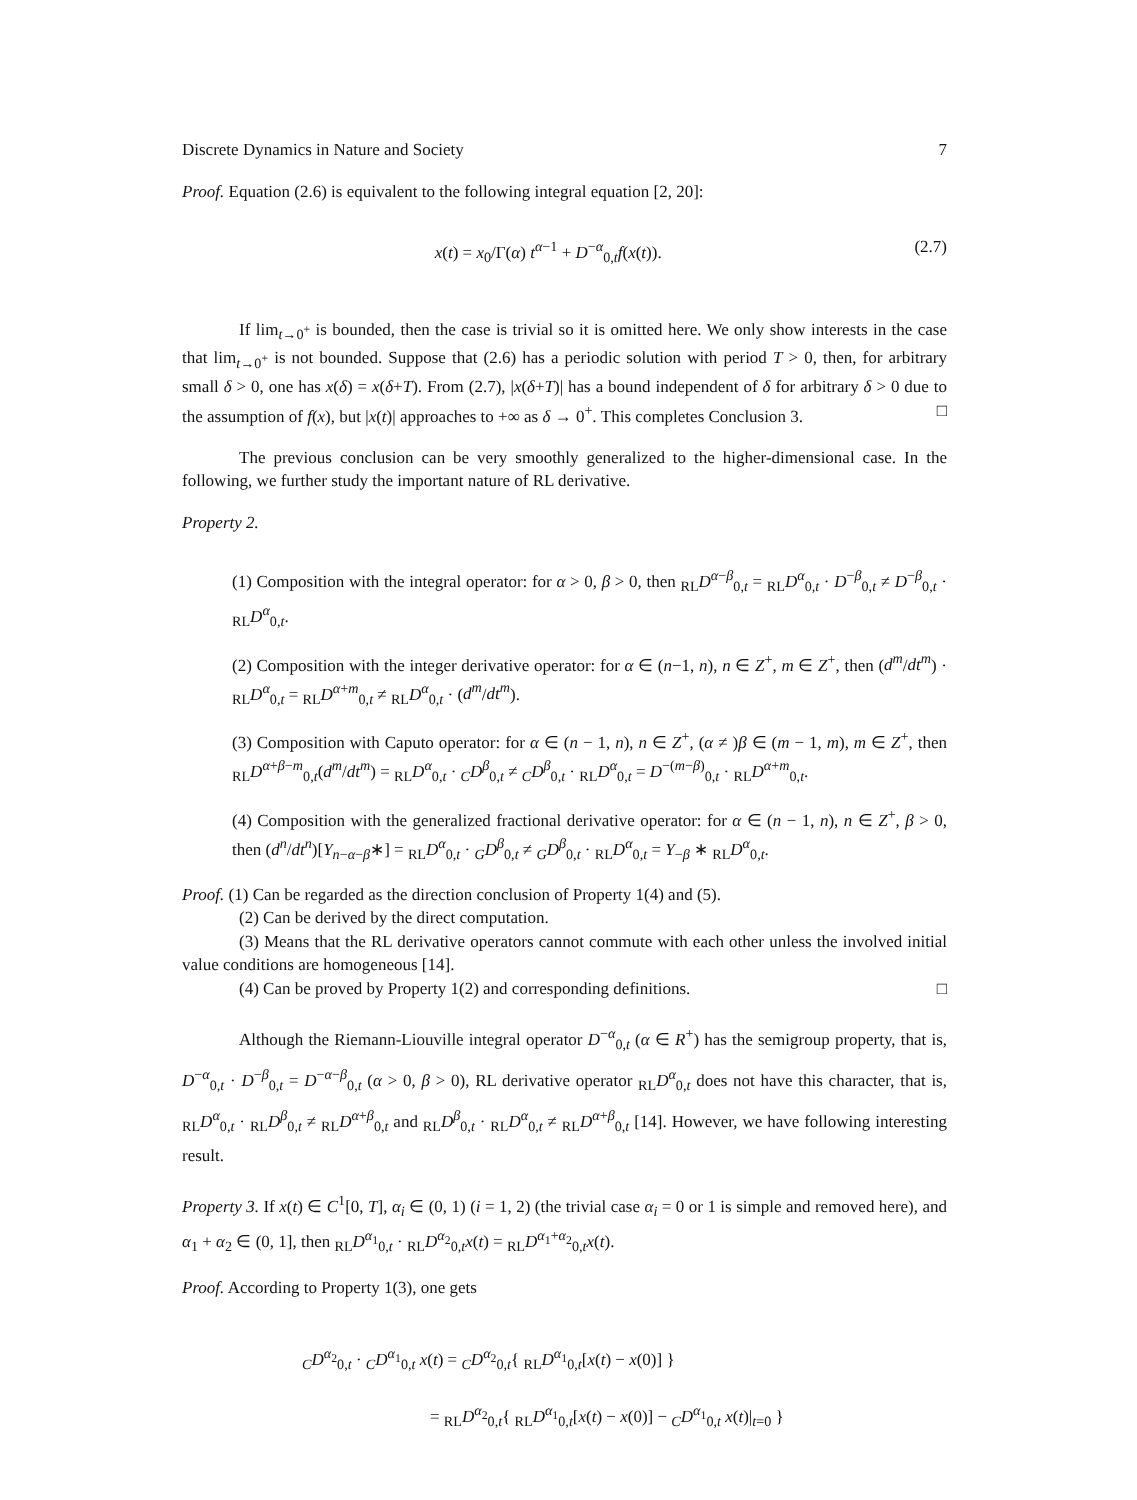Discrete Dynamics in Nature and Society 7
Proof. Equation (2.6) is equivalent to the following integral equation [2, 20]:
x(t) = x<sub>0</sub>/Γ(α) t<sup>α−1</sup> + D<sup>−α</sup><sub>0,t</sub>f(x(t)). (2.7)
If lim<sub>t→0<sup>+</sup></sub> is bounded, then the case is trivial so it is omitted here. We only show interests in the case that lim<sub>t→0<sup>+</sup></sub> is not bounded. Suppose that (2.6) has a periodic solution with period T > 0, then, for arbitrary small δ > 0, one has x(δ) = x(δ+T). From (2.7), |x(δ+T)| has a bound independent of δ for arbitrary δ > 0 due to the assumption of f(x), but |x(t)| approaches to +∞ as δ → 0<sup>+</sup>. This completes Conclusion 3. □
The previous conclusion can be very smoothly generalized to the higher-dimensional case. In the following, we further study the important nature of RL derivative.
Property 2.
(1) Composition with the integral operator: for α > 0, β > 0, then <sub>RL</sub>D<sup>α−β</sup><sub>0,t</sub> = <sub>RL</sub>D<sup>α</sup><sub>0,t</sub> · D<sup>−β</sup><sub>0,t</sub> ≠ D<sup>−β</sup><sub>0,t</sub> · <sub>RL</sub>D<sup>α</sup><sub>0,t</sub>.
(2) Composition with the integer derivative operator: for α ∈ (n−1, n), n ∈ Z<sup>+</sup>, m ∈ Z<sup>+</sup>, then (d<sup>m</sup>/dt<sup>m</sup>) · <sub>RL</sub>D<sup>α</sup><sub>0,t</sub> = <sub>RL</sub>D<sup>α+m</sup><sub>0,t</sub> ≠ <sub>RL</sub>D<sup>α</sup><sub>0,t</sub> · (d<sup>m</sup>/dt<sup>m</sup>).
(3) Composition with Caputo operator: for α ∈ (n − 1, n), n ∈ Z<sup>+</sup>, (α ≠ )β ∈ (m − 1, m), m ∈ Z<sup>+</sup>, then <sub>RL</sub>D<sup>α+β−m</sup><sub>0,t</sub>(d<sup>m</sup>/dt<sup>m</sup>) = <sub>RL</sub>D<sup>α</sup><sub>0,t</sub> · <sub>C</sub>D<sup>β</sup><sub>0,t</sub> ≠ <sub>C</sub>D<sup>β</sup><sub>0,t</sub> · <sub>RL</sub>D<sup>α</sup><sub>0,t</sub> = D<sup>−(m−β)</sup><sub>0,t</sub> · <sub>RL</sub>D<sup>α+m</sup><sub>0,t</sub>.
(4) Composition with the generalized fractional derivative operator: for α ∈ (n − 1, n), n ∈ Z<sup>+</sup>, β > 0, then (d<sup>n</sup>/dt<sup>n</sup>)[Y<sub>n−α−β</sub>∗] = <sub>RL</sub>D<sup>α</sup><sub>0,t</sub> · <sub>G</sub>D<sup>β</sup><sub>0,t</sub> ≠ <sub>G</sub>D<sup>β</sup><sub>0,t</sub> · <sub>RL</sub>D<sup>α</sup><sub>0,t</sub> = Y<sub>−β</sub> ∗ <sub>RL</sub>D<sup>α</sup><sub>0,t</sub>.
Proof. (1) Can be regarded as the direction conclusion of Property 1(4) and (5).
(2) Can be derived by the direct computation.
(3) Means that the RL derivative operators cannot commute with each other unless the involved initial value conditions are homogeneous [14].
(4) Can be proved by Property 1(2) and corresponding definitions. □
Although the Riemann-Liouville integral operator D<sup>−α</sup><sub>0,t</sub> (α ∈ R<sup>+</sup>) has the semigroup property, that is, D<sup>−α</sup><sub>0,t</sub> · D<sup>−β</sup><sub>0,t</sub> = D<sup>−α−β</sup><sub>0,t</sub> (α > 0, β > 0), RL derivative operator <sub>RL</sub>D<sup>α</sup><sub>0,t</sub> does not have this character, that is, <sub>RL</sub>D<sup>α</sup><sub>0,t</sub> · <sub>RL</sub>D<sup>β</sup><sub>0,t</sub> ≠ <sub>RL</sub>D<sup>α+β</sup><sub>0,t</sub> and <sub>RL</sub>D<sup>β</sup><sub>0,t</sub> · <sub>RL</sub>D<sup>α</sup><sub>0,t</sub> ≠ <sub>RL</sub>D<sup>α+β</sup><sub>0,t</sub> [14]. However, we have following interesting result.
Property 3. If x(t) ∈ C<sup>1</sup>[0, T], α<sub>i</sub> ∈ (0, 1) (i = 1, 2) (the trivial case α<sub>i</sub> = 0 or 1 is simple and removed here), and α<sub>1</sub> + α<sub>2</sub> ∈ (0, 1], then <sub>RL</sub>D<sup>α<sub>1</sub></sup><sub>0,t</sub> · <sub>RL</sub>D<sup>α<sub>2</sub></sup><sub>0,t</sub>x(t) = <sub>RL</sub>D<sup>α<sub>1</sub>+α<sub>2</sub></sup><sub>0,t</sub>x(t).
Proof. According to Property 1(3), one gets
<sub>C</sub>D<sup>α<sub>2</sub></sup><sub>0,t</sub> · <sub>C</sub>D<sup>α<sub>1</sub></sup><sub>0,t</sub> x(t) = <sub>C</sub>D<sup>α<sub>2</sub></sup><sub>0,t</sub>{ <sub>RL</sub>D<sup>α<sub>1</sub></sup><sub>0,t</sub>[x(t) − x(0)] }
= <sub>RL</sub>D<sup>α<sub>2</sub></sup><sub>0,t</sub>{ <sub>RL</sub>D<sup>α<sub>1</sub></sup><sub>0,t</sub>[x(t) − x(0)] − <sub>C</sub>D<sup>α<sub>1</sub></sup><sub>0,t</sub> x(t)|<sub>t=0</sub> }